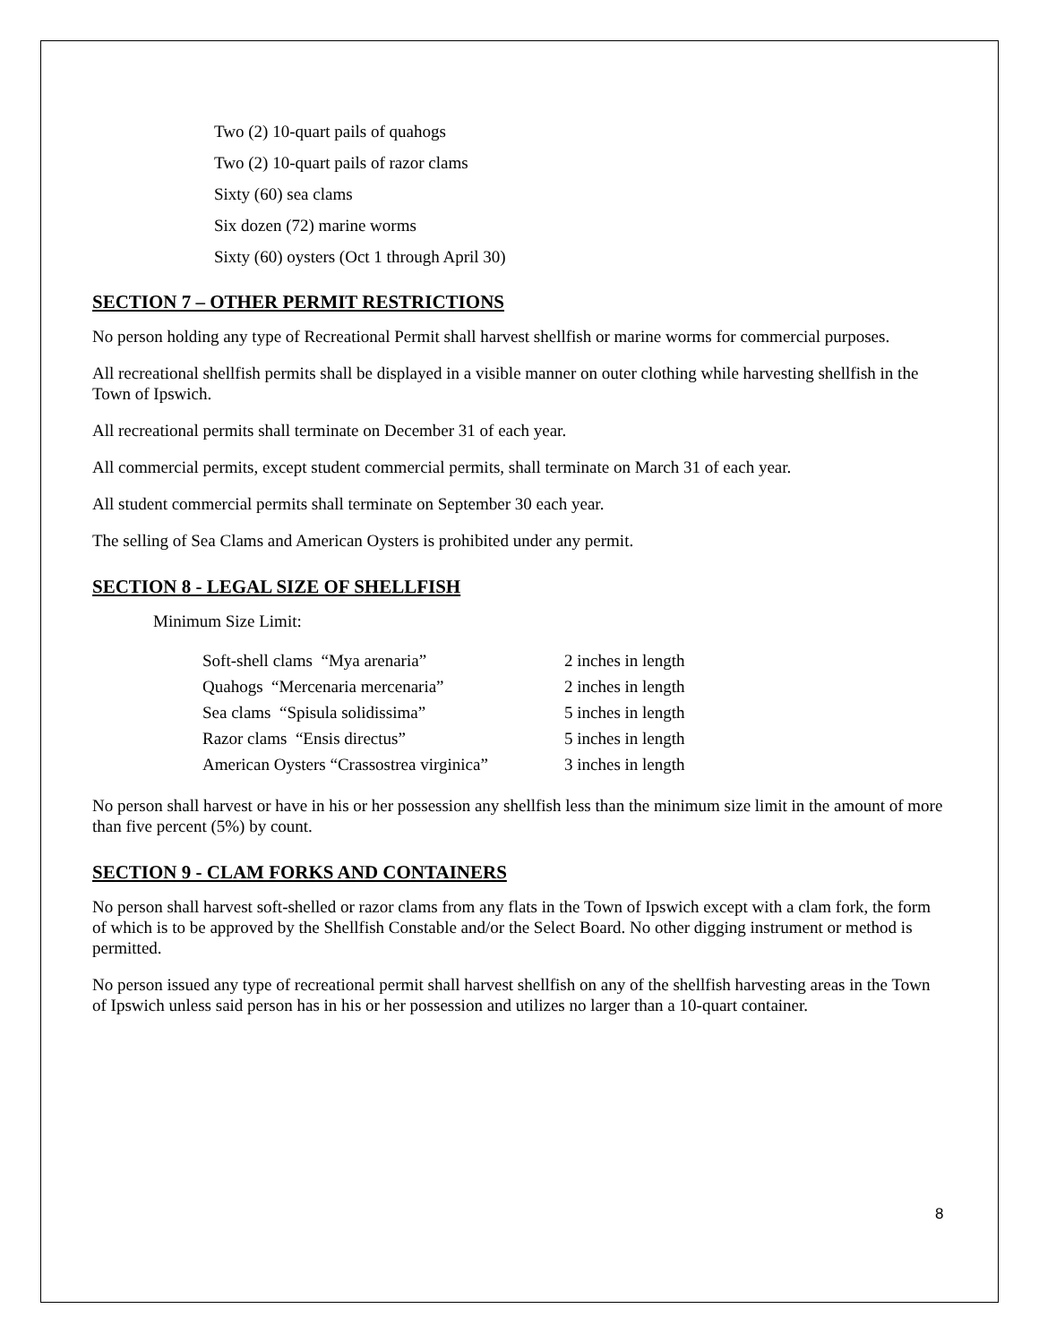Two (2) 10-quart pails of quahogs
Two (2) 10-quart pails of razor clams
Sixty (60) sea clams
Six dozen (72) marine worms
Sixty (60) oysters (Oct 1 through April 30)
SECTION 7 – OTHER PERMIT RESTRICTIONS
No person holding any type of Recreational Permit shall harvest shellfish or marine worms for commercial purposes.
All recreational shellfish permits shall be displayed in a visible manner on outer clothing while harvesting shellfish in the Town of Ipswich.
All recreational permits shall terminate on December 31 of each year.
All commercial permits, except student commercial permits, shall terminate on March 31 of each year.
All student commercial permits shall terminate on September 30 each year.
The selling of Sea Clams and American Oysters is prohibited under any permit.
SECTION 8 - LEGAL SIZE OF SHELLFISH
Minimum Size Limit:
| Soft-shell clams “Mya arenaria” | 2 inches in length |
| Quahogs “Mercenaria mercenaria” | 2 inches in length |
| Sea clams “Spisula solidissima” | 5 inches in length |
| Razor clams “Ensis directus” | 5 inches in length |
| American Oysters “Crassostrea virginica” | 3 inches in length |
No person shall harvest or have in his or her possession any shellfish less than the minimum size limit in the amount of more than five percent (5%) by count.
SECTION 9 - CLAM FORKS AND CONTAINERS
No person shall harvest soft-shelled or razor clams from any flats in the Town of Ipswich except with a clam fork, the form of which is to be approved by the Shellfish Constable and/or the Select Board. No other digging instrument or method is permitted.
No person issued any type of recreational permit shall harvest shellfish on any of the shellfish harvesting areas in the Town of Ipswich unless said person has in his or her possession and utilizes no larger than a 10-quart container.
8